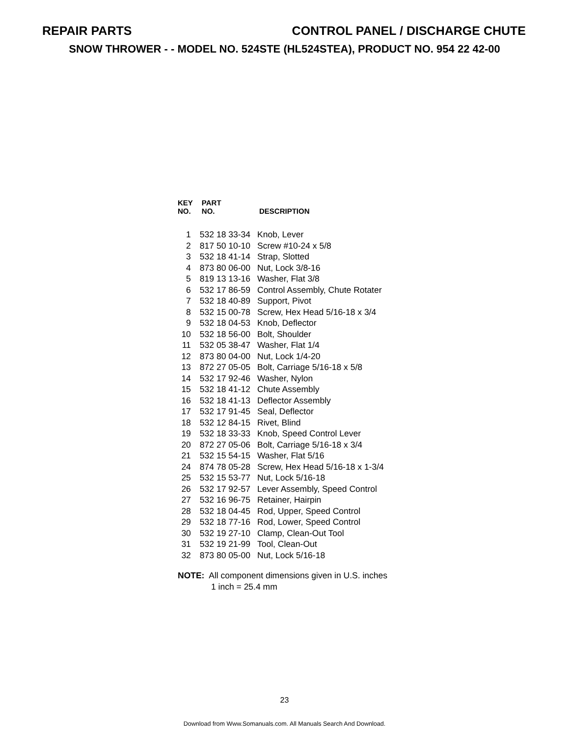REPAIR PARTS CONTROL PANEL / DISCHARGE CHUTE
SNOW THROWER - - MODEL NO. 524STE (HL524STEA), PRODUCT NO. 954 22 42-00
| KEY NO. | PART NO. | DESCRIPTION |
| --- | --- | --- |
| 1 | 532 18 33-34 | Knob, Lever |
| 2 | 817 50 10-10 | Screw #10-24 x 5/8 |
| 3 | 532 18 41-14 | Strap, Slotted |
| 4 | 873 80 06-00 | Nut, Lock 3/8-16 |
| 5 | 819 13 13-16 | Washer, Flat 3/8 |
| 6 | 532 17 86-59 | Control Assembly, Chute Rotater |
| 7 | 532 18 40-89 | Support, Pivot |
| 8 | 532 15 00-78 | Screw, Hex Head 5/16-18 x 3/4 |
| 9 | 532 18 04-53 | Knob, Deflector |
| 10 | 532 18 56-00 | Bolt, Shoulder |
| 11 | 532 05 38-47 | Washer, Flat 1/4 |
| 12 | 873 80 04-00 | Nut, Lock 1/4-20 |
| 13 | 872 27 05-05 | Bolt, Carriage 5/16-18 x 5/8 |
| 14 | 532 17 92-46 | Washer, Nylon |
| 15 | 532 18 41-12 | Chute Assembly |
| 16 | 532 18 41-13 | Deflector Assembly |
| 17 | 532 17 91-45 | Seal, Deflector |
| 18 | 532 12 84-15 | Rivet, Blind |
| 19 | 532 18 33-33 | Knob, Speed Control Lever |
| 20 | 872 27 05-06 | Bolt, Carriage 5/16-18 x 3/4 |
| 21 | 532 15 54-15 | Washer, Flat 5/16 |
| 24 | 874 78 05-28 | Screw, Hex Head 5/16-18 x 1-3/4 |
| 25 | 532 15 53-77 | Nut, Lock 5/16-18 |
| 26 | 532 17 92-57 | Lever Assembly, Speed Control |
| 27 | 532 16 96-75 | Retainer, Hairpin |
| 28 | 532 18 04-45 | Rod, Upper, Speed Control |
| 29 | 532 18 77-16 | Rod, Lower, Speed Control |
| 30 | 532 19 27-10 | Clamp, Clean-Out Tool |
| 31 | 532 19 21-99 | Tool, Clean-Out |
| 32 | 873 80 05-00 | Nut, Lock 5/16-18 |
NOTE: All component dimensions given in U.S. inches
1 inch = 25.4 mm
23
Download from Www.Somanuals.com. All Manuals Search And Download.